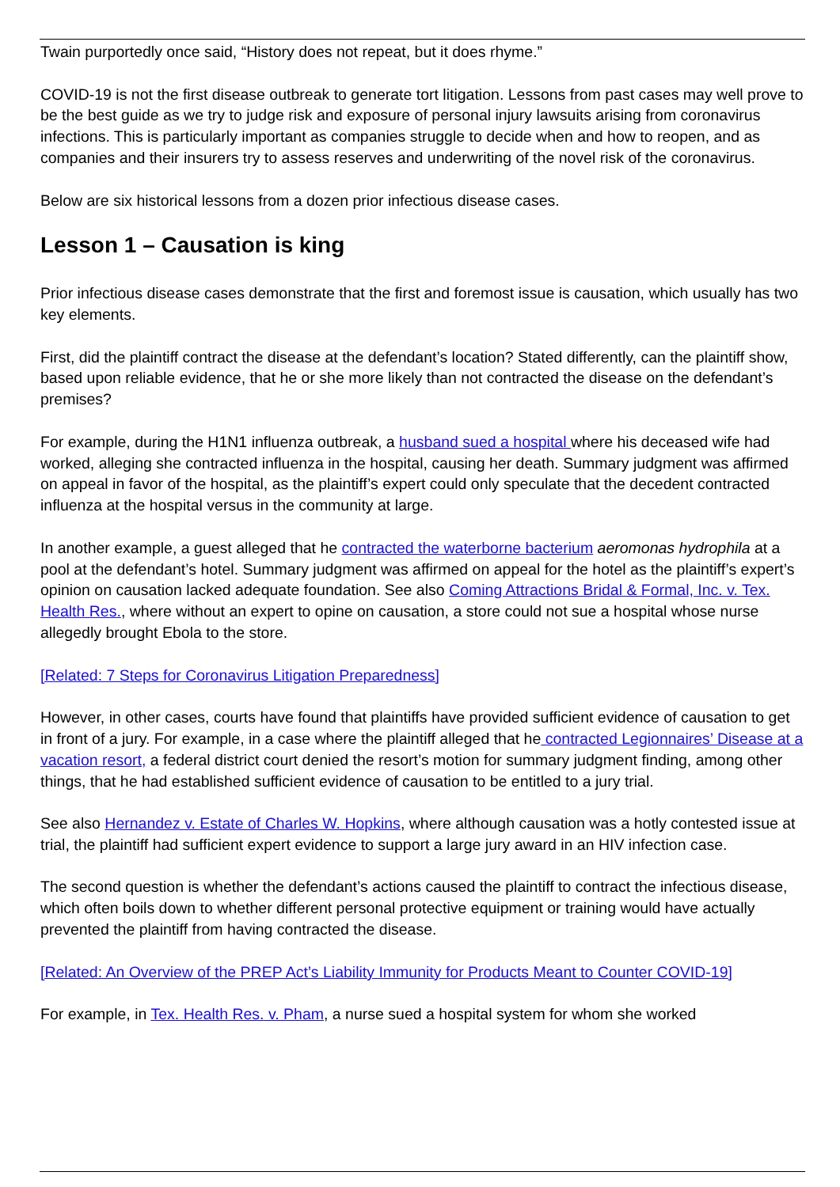Twain purportedly once said, “History does not repeat, but it does rhyme.”
COVID-19 is not the first disease outbreak to generate tort litigation. Lessons from past cases may well prove to be the best guide as we try to judge risk and exposure of personal injury lawsuits arising from coronavirus infections. This is particularly important as companies struggle to decide when and how to reopen, and as companies and their insurers try to assess reserves and underwriting of the novel risk of the coronavirus.
Below are six historical lessons from a dozen prior infectious disease cases.
Lesson 1 – Causation is king
Prior infectious disease cases demonstrate that the first and foremost issue is causation, which usually has two key elements.
First, did the plaintiff contract the disease at the defendant’s location? Stated differently, can the plaintiff show, based upon reliable evidence, that he or she more likely than not contracted the disease on the defendant’s premises?
For example, during the H1N1 influenza outbreak, a husband sued a hospital where his deceased wife had worked, alleging she contracted influenza in the hospital, causing her death. Summary judgment was affirmed on appeal in favor of the hospital, as the plaintiff’s expert could only speculate that the decedent contracted influenza at the hospital versus in the community at large.
In another example, a guest alleged that he contracted the waterborne bacterium aeromonas hydrophila at a pool at the defendant’s hotel. Summary judgment was affirmed on appeal for the hotel as the plaintiff’s expert’s opinion on causation lacked adequate foundation. See also Coming Attractions Bridal & Formal, Inc. v. Tex. Health Res., where without an expert to opine on causation, a store could not sue a hospital whose nurse allegedly brought Ebola to the store.
[Related: 7 Steps for Coronavirus Litigation Preparedness]
However, in other cases, courts have found that plaintiffs have provided sufficient evidence of causation to get in front of a jury. For example, in a case where the plaintiff alleged that he contracted Legionnaires’ Disease at a vacation resort, a federal district court denied the resort’s motion for summary judgment finding, among other things, that he had established sufficient evidence of causation to be entitled to a jury trial.
See also Hernandez v. Estate of Charles W. Hopkins, where although causation was a hotly contested issue at trial, the plaintiff had sufficient expert evidence to support a large jury award in an HIV infection case.
The second question is whether the defendant’s actions caused the plaintiff to contract the infectious disease, which often boils down to whether different personal protective equipment or training would have actually prevented the plaintiff from having contracted the disease.
[Related: An Overview of the PREP Act’s Liability Immunity for Products Meant to Counter COVID-19]
For example, in Tex. Health Res. v. Pham, a nurse sued a hospital system for whom she worked